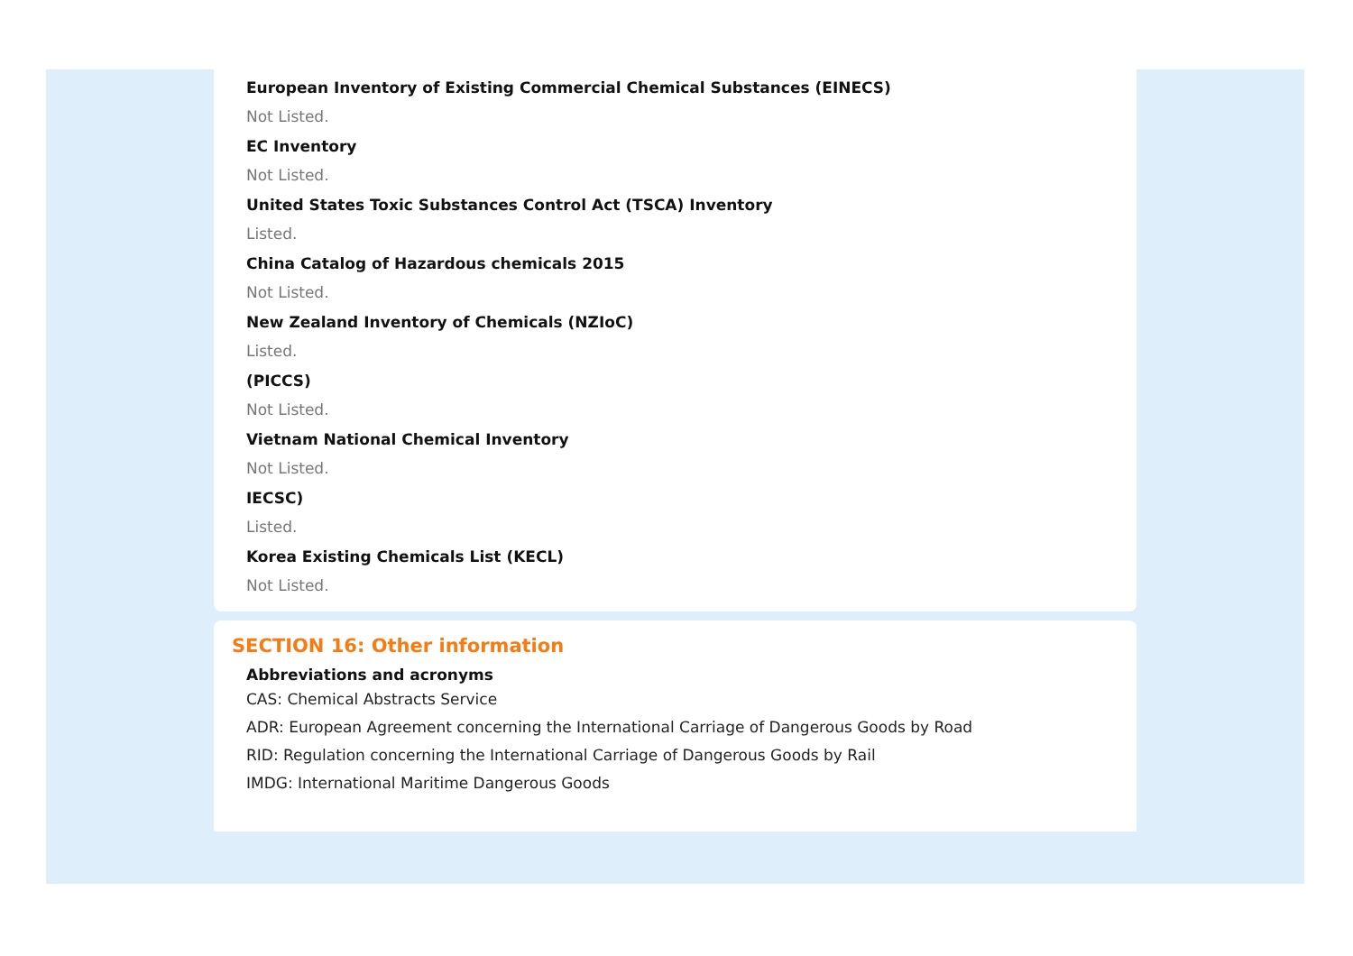European Inventory of Existing Commercial Chemical Substances (EINECS)
Not Listed.
EC Inventory
Not Listed.
United States Toxic Substances Control Act (TSCA) Inventory
Listed.
China Catalog of Hazardous chemicals 2015
Not Listed.
New Zealand Inventory of Chemicals (NZIoC)
Listed.
(PICCS)
Not Listed.
Vietnam National Chemical Inventory
Not Listed.
IECSC)
Listed.
Korea Existing Chemicals List (KECL)
Not Listed.
SECTION 16: Other information
Abbreviations and acronyms
CAS: Chemical Abstracts Service
ADR: European Agreement concerning the International Carriage of Dangerous Goods by Road
RID: Regulation concerning the International Carriage of Dangerous Goods by Rail
IMDG: International Maritime Dangerous Goods